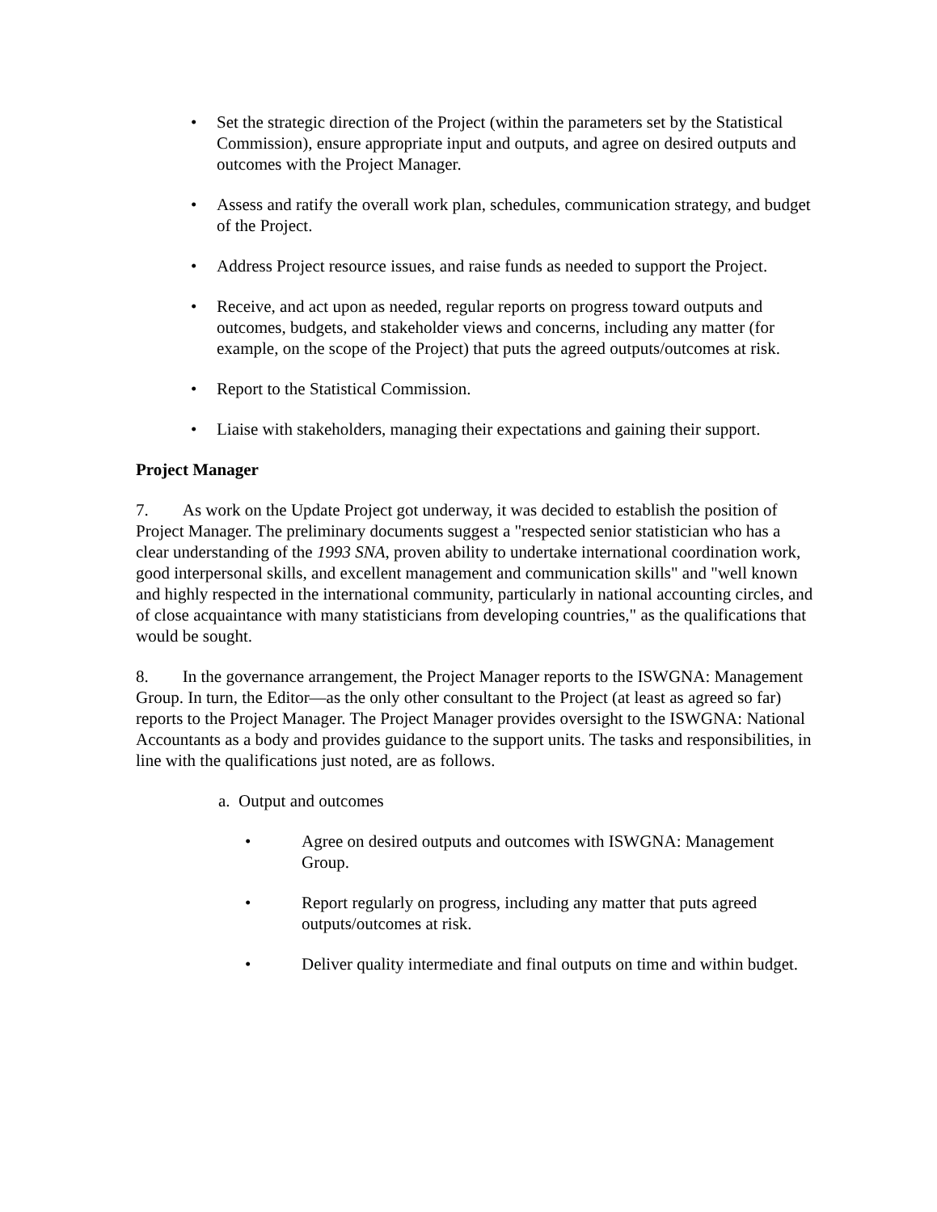• Set the strategic direction of the Project (within the parameters set by the Statistical Commission), ensure appropriate input and outputs, and agree on desired outputs and outcomes with the Project Manager.
• Assess and ratify the overall work plan, schedules, communication strategy, and budget of the Project.
• Address Project resource issues, and raise funds as needed to support the Project.
• Receive, and act upon as needed, regular reports on progress toward outputs and outcomes, budgets, and stakeholder views and concerns, including any matter (for example, on the scope of the Project) that puts the agreed outputs/outcomes at risk.
• Report to the Statistical Commission.
• Liaise with stakeholders, managing their expectations and gaining their support.
Project Manager
7. As work on the Update Project got underway, it was decided to establish the position of Project Manager. The preliminary documents suggest a "respected senior statistician who has a clear understanding of the 1993 SNA, proven ability to undertake international coordination work, good interpersonal skills, and excellent management and communication skills" and "well known and highly respected in the international community, particularly in national accounting circles, and of close acquaintance with many statisticians from developing countries," as the qualifications that would be sought.
8. In the governance arrangement, the Project Manager reports to the ISWGNA: Management Group. In turn, the Editor—as the only other consultant to the Project (at least as agreed so far) reports to the Project Manager. The Project Manager provides oversight to the ISWGNA: National Accountants as a body and provides guidance to the support units. The tasks and responsibilities, in line with the qualifications just noted, are as follows.
a. Output and outcomes
• Agree on desired outputs and outcomes with ISWGNA: Management Group.
• Report regularly on progress, including any matter that puts agreed outputs/outcomes at risk.
• Deliver quality intermediate and final outputs on time and within budget.